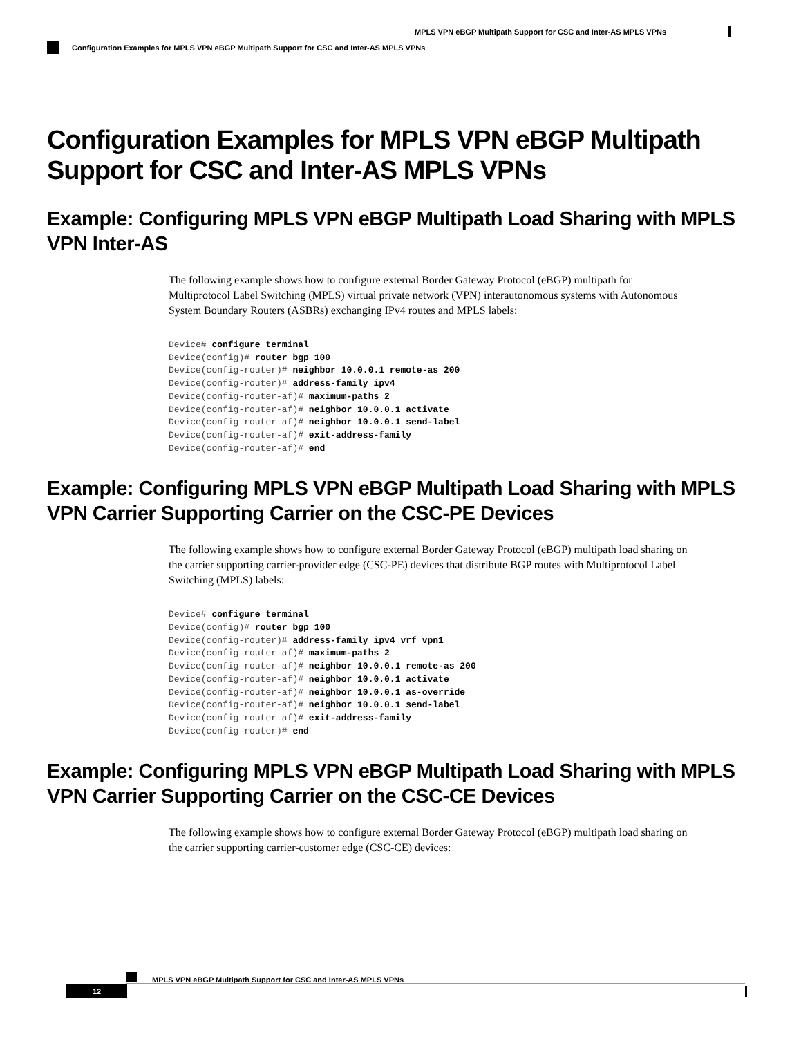MPLS VPN eBGP Multipath Support for CSC and Inter-AS MPLS VPNs
Configuration Examples for MPLS VPN eBGP Multipath Support for CSC and Inter-AS MPLS VPNs
Configuration Examples for MPLS VPN eBGP Multipath Support for CSC and Inter-AS MPLS VPNs
Example: Configuring MPLS VPN eBGP Multipath Load Sharing with MPLS VPN Inter-AS
The following example shows how to configure external Border Gateway Protocol (eBGP) multipath for Multiprotocol Label Switching (MPLS) virtual private network (VPN) interautonomous systems with Autonomous System Boundary Routers (ASBRs) exchanging IPv4 routes and MPLS labels:
Device# configure terminal
Device(config)# router bgp 100
Device(config-router)# neighbor 10.0.0.1 remote-as 200
Device(config-router)# address-family ipv4
Device(config-router-af)# maximum-paths 2
Device(config-router-af)# neighbor 10.0.0.1 activate
Device(config-router-af)# neighbor 10.0.0.1 send-label
Device(config-router-af)# exit-address-family
Device(config-router-af)# end
Example: Configuring MPLS VPN eBGP Multipath Load Sharing with MPLS VPN Carrier Supporting Carrier on the CSC-PE Devices
The following example shows how to configure external Border Gateway Protocol (eBGP) multipath load sharing on the carrier supporting carrier-provider edge (CSC-PE) devices that distribute BGP routes with Multiprotocol Label Switching (MPLS) labels:
Device# configure terminal
Device(config)# router bgp 100
Device(config-router)# address-family ipv4 vrf vpn1
Device(config-router-af)# maximum-paths 2
Device(config-router-af)# neighbor 10.0.0.1 remote-as 200
Device(config-router-af)# neighbor 10.0.0.1 activate
Device(config-router-af)# neighbor 10.0.0.1 as-override
Device(config-router-af)# neighbor 10.0.0.1 send-label
Device(config-router-af)# exit-address-family
Device(config-router)# end
Example: Configuring MPLS VPN eBGP Multipath Load Sharing with MPLS VPN Carrier Supporting Carrier on the CSC-CE Devices
The following example shows how to configure external Border Gateway Protocol (eBGP) multipath load sharing on the carrier supporting carrier-customer edge (CSC-CE) devices:
MPLS VPN eBGP Multipath Support for CSC and Inter-AS MPLS VPNs
12